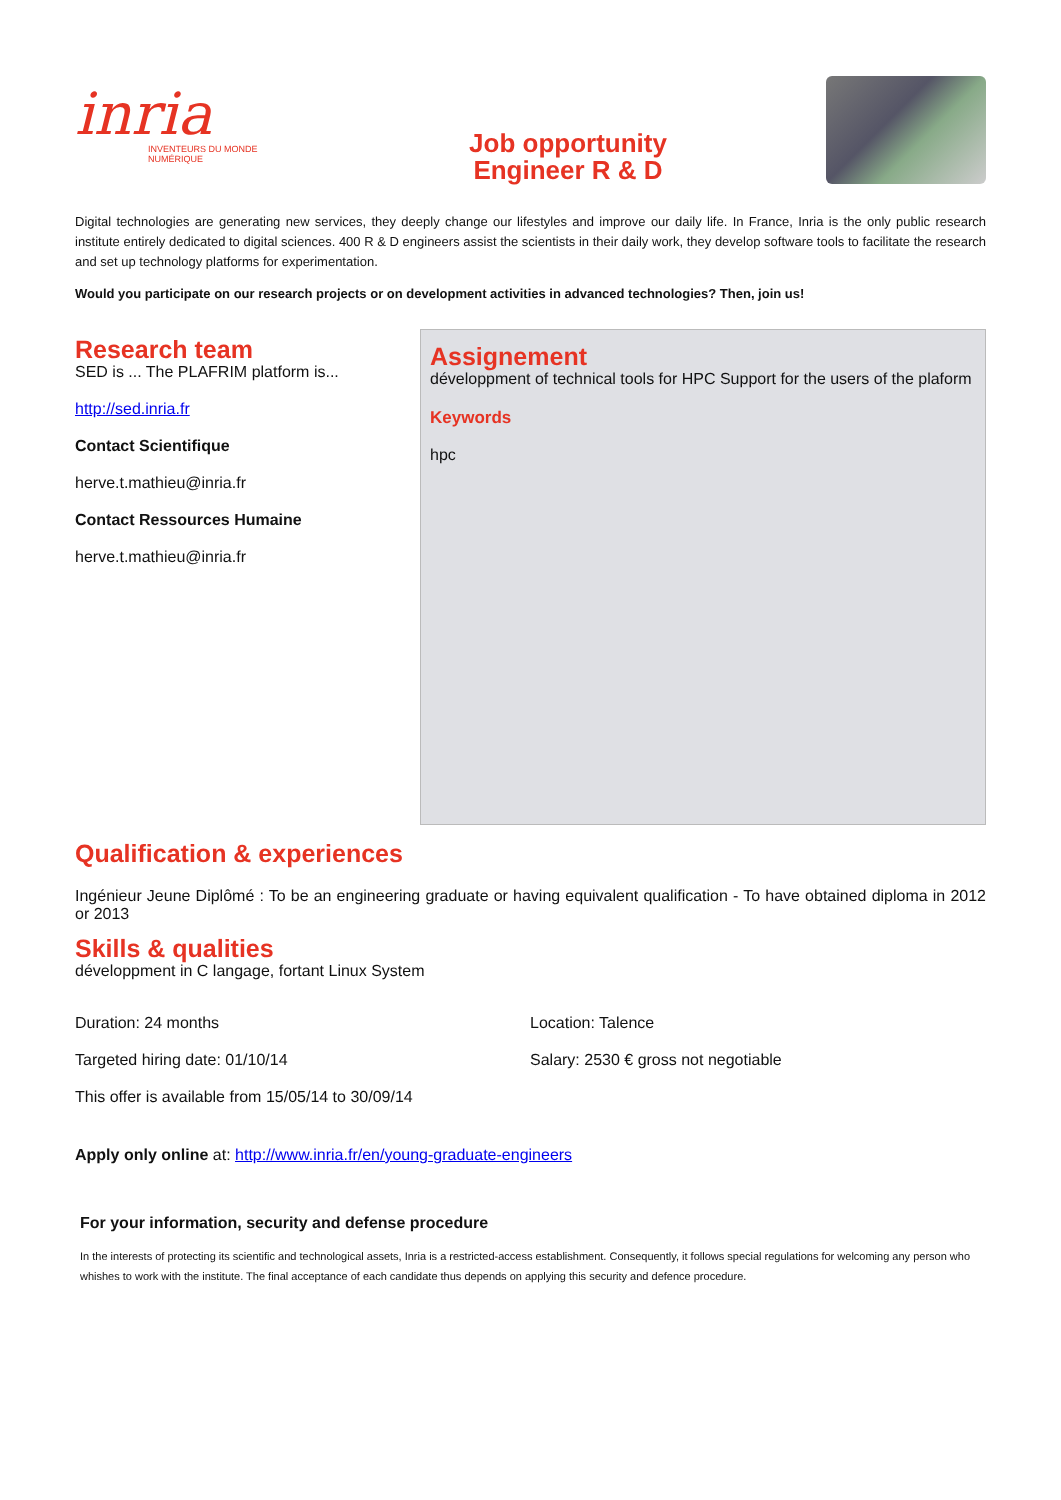inria
INVENTEURS DU MONDE NUMÉRIQUE
Job opportunity
Engineer R & D
Digital technologies are generating new services, they deeply change our lifestyles and improve our daily life. In France, Inria is the only public research institute entirely dedicated to digital sciences. 400 R & D engineers assist the scientists in their daily work, they develop software tools to facilitate the research and set up technology platforms for experimentation.
Would you participate on our research projects or on development activities in advanced technologies? Then, join us!
Research team
SED is ... The PLAFRIM platform is...
http://sed.inria.fr
Contact Scientifique
herve.t.mathieu@inria.fr
Contact Ressources Humaine
herve.t.mathieu@inria.fr
Assignement
développment of technical tools for HPC Support for the users of the plaform
Keywords
hpc
Qualification & experiences
Ingénieur Jeune Diplômé : To be an engineering graduate or having equivalent qualification - To have obtained diploma in 2012 or 2013
Skills & qualities
développment in C langage, fortant Linux System
Duration: 24 months Location: Talence
Targeted hiring date: 01/10/14 Salary: 2530 € gross not negotiable
This offer is available from 15/05/14 to 30/09/14
Apply only online at: http://www.inria.fr/en/young-graduate-engineers
For your information, security and defense procedure
In the interests of protecting its scientific and technological assets, Inria is a restricted-access establishment. Consequently, it follows special regulations for welcoming any person who whishes to work with the institute. The final acceptance of each candidate thus depends on applying this security and defence procedure.